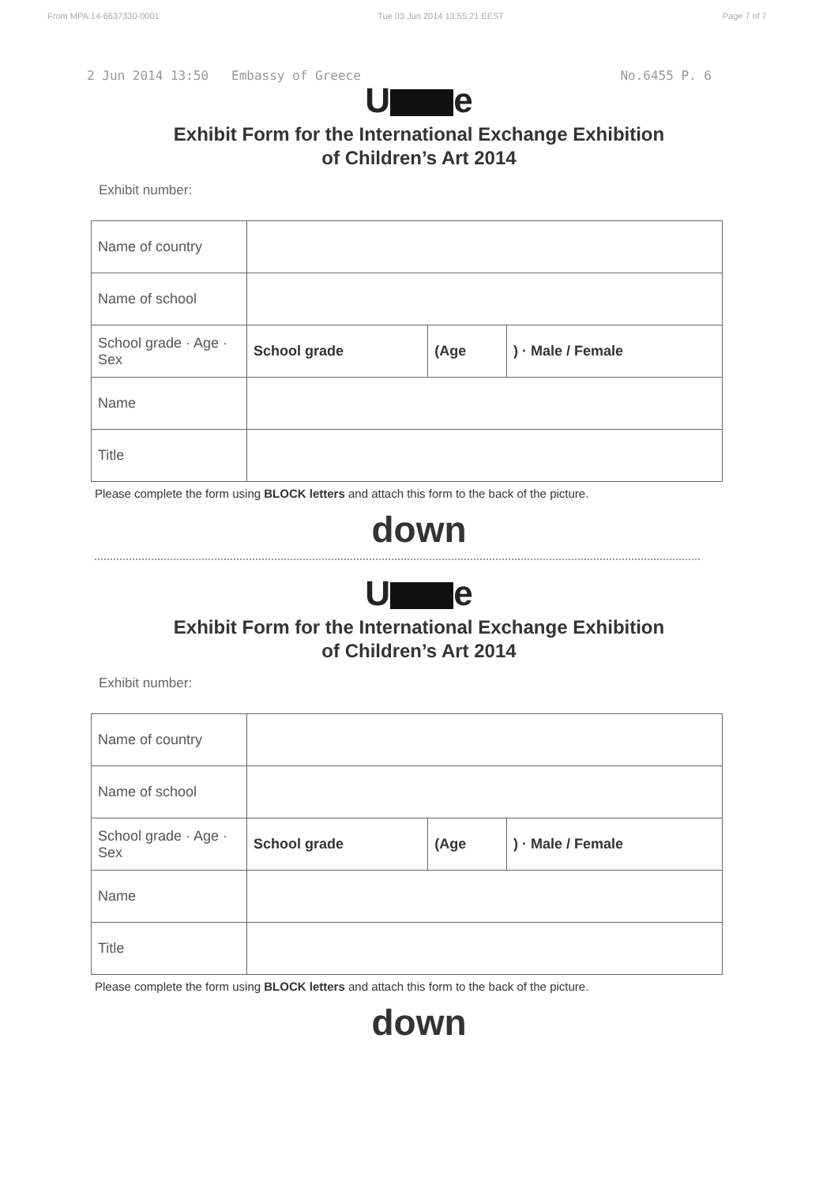From MPA:14-6637330-0001 Tue 03 Jun 2014 13:55:21 EEST Page 7 of 7
2 Jun 2014 13:50 Embassy of Greece No.6455 P. 6
U e
Exhibit Form for the International Exchange Exhibition
of Children’s Art 2014
Exhibit number:
| Name of country | | | |
| Name of school | | | |
| School grade · Age · Sex | School grade | (Age | ) · Male / Female |
| Name | | | |
| Title | | | |
Please complete the form using BLOCK letters and attach this form to the back of the picture.
down
U e
Exhibit Form for the International Exchange Exhibition
of Children’s Art 2014
Exhibit number:
| Name of country | | | |
| Name of school | | | |
| School grade · Age · Sex | School grade | (Age | ) · Male / Female |
| Name | | | |
| Title | | | |
Please complete the form using BLOCK letters and attach this form to the back of the picture.
down